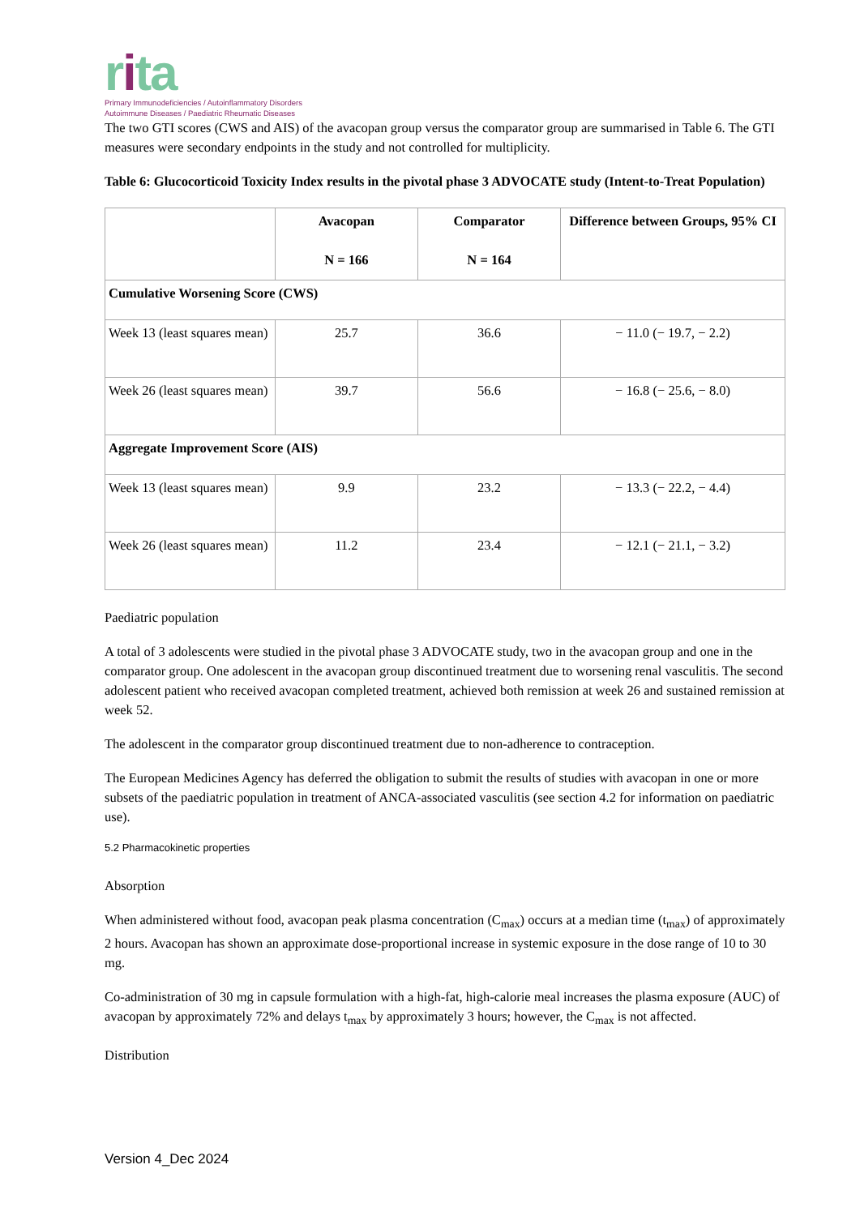rita
Primary Immunodeficiencies / Autoinflammatory Disorders
Autoimmune Diseases / Paediatric Rheumatic Diseases
The two GTI scores (CWS and AIS) of the avacopan group versus the comparator group are summarised in Table 6. The GTI measures were secondary endpoints in the study and not controlled for multiplicity.
Table 6: Glucocorticoid Toxicity Index results in the pivotal phase 3 ADVOCATE study (Intent-to-Treat Population)
| | Avacopan N = 166 | Comparator N = 164 | Difference between Groups, 95% CI |
| --- | --- | --- | --- |
| Cumulative Worsening Score (CWS) | | | |
| Week 13 (least squares mean) | 25.7 | 36.6 | − 11.0 (− 19.7, − 2.2) |
| Week 26 (least squares mean) | 39.7 | 56.6 | − 16.8 (− 25.6, − 8.0) |
| Aggregate Improvement Score (AIS) | | | |
| Week 13 (least squares mean) | 9.9 | 23.2 | − 13.3 (− 22.2, − 4.4) |
| Week 26 (least squares mean) | 11.2 | 23.4 | − 12.1 (− 21.1, − 3.2) |
Paediatric population
A total of 3 adolescents were studied in the pivotal phase 3 ADVOCATE study, two in the avacopan group and one in the comparator group. One adolescent in the avacopan group discontinued treatment due to worsening renal vasculitis. The second adolescent patient who received avacopan completed treatment, achieved both remission at week 26 and sustained remission at week 52.
The adolescent in the comparator group discontinued treatment due to non-adherence to contraception.
The European Medicines Agency has deferred the obligation to submit the results of studies with avacopan in one or more subsets of the paediatric population in treatment of ANCA-associated vasculitis (see section 4.2 for information on paediatric use).
5.2 Pharmacokinetic properties
Absorption
When administered without food, avacopan peak plasma concentration (C<sub>max</sub>) occurs at a median time (t<sub>max</sub>) of approximately 2 hours. Avacopan has shown an approximate dose-proportional increase in systemic exposure in the dose range of 10 to 30 mg.
Co-administration of 30 mg in capsule formulation with a high-fat, high-calorie meal increases the plasma exposure (AUC) of avacopan by approximately 72% and delays t<sub>max</sub> by approximately 3 hours; however, the C<sub>max</sub> is not affected.
Distribution
Version 4_Dec 2024